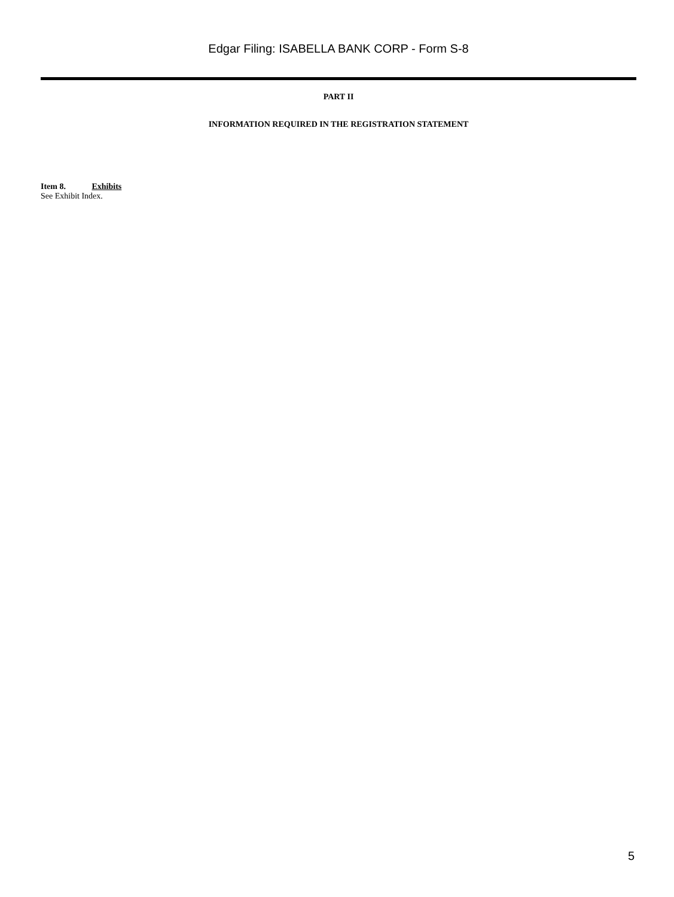Edgar Filing: ISABELLA BANK CORP - Form S-8
PART II
INFORMATION REQUIRED IN THE REGISTRATION STATEMENT
Item 8. Exhibits
See Exhibit Index.
5